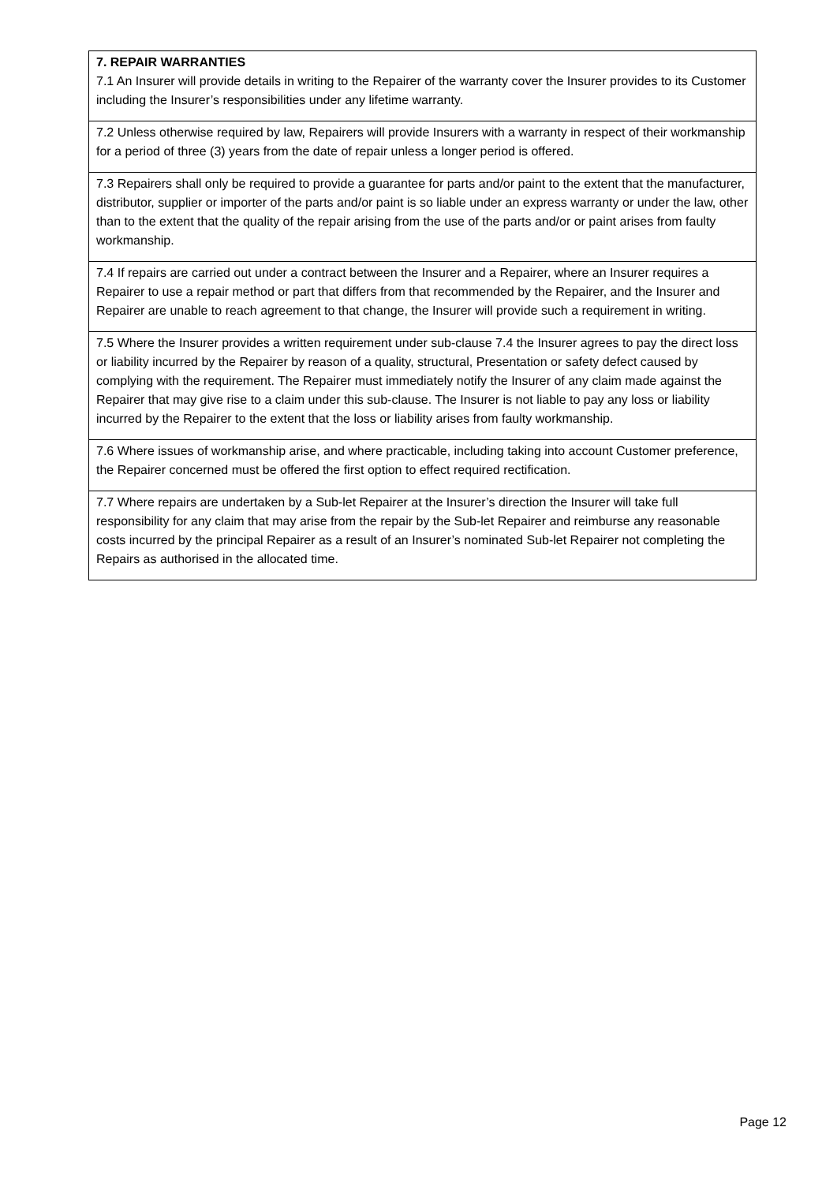| 7. REPAIR WARRANTIES 7.1 An Insurer will provide details in writing to the Repairer of the warranty cover the Insurer provides to its Customer including the Insurer’s responsibilities under any lifetime warranty. |
| 7.2 Unless otherwise required by law, Repairers will provide Insurers with a warranty in respect of their workmanship for a period of three (3) years from the date of repair unless a longer period is offered. |
| 7.3 Repairers shall only be required to provide a guarantee for parts and/or paint to the extent that the manufacturer, distributor, supplier or importer of the parts and/or paint is so liable under an express warranty or under the law, other than to the extent that the quality of the repair arising from the use of the parts and/or or paint arises from faulty workmanship. |
| 7.4 If repairs are carried out under a contract between the Insurer and a Repairer, where an Insurer requires a Repairer to use a repair method or part that differs from that recommended by the Repairer, and the Insurer and Repairer are unable to reach agreement to that change, the Insurer will provide such a requirement in writing. |
| 7.5 Where the Insurer provides a written requirement under sub-clause 7.4 the Insurer agrees to pay the direct loss or liability incurred by the Repairer by reason of a quality, structural, Presentation or safety defect caused by complying with the requirement. The Repairer must immediately notify the Insurer of any claim made against the Repairer that may give rise to a claim under this sub-clause. The Insurer is not liable to pay any loss or liability incurred by the Repairer to the extent that the loss or liability arises from faulty workmanship. |
| 7.6 Where issues of workmanship arise, and where practicable, including taking into account Customer preference, the Repairer concerned must be offered the first option to effect required rectification. |
| 7.7 Where repairs are undertaken by a Sub-let Repairer at the Insurer’s direction the Insurer will take full responsibility for any claim that may arise from the repair by the Sub-let Repairer and reimburse any reasonable costs incurred by the principal Repairer as a result of an Insurer’s nominated Sub-let Repairer not completing the Repairs as authorised in the allocated time. |
Page 12